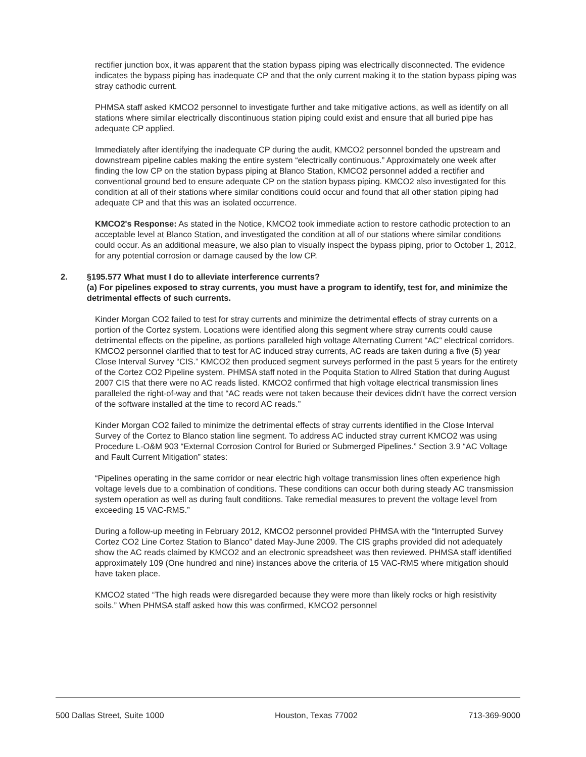rectifier junction box, it was apparent that the station bypass piping was electrically disconnected. The evidence indicates the bypass piping has inadequate CP and that the only current making it to the station bypass piping was stray cathodic current.
PHMSA staff asked KMCO2 personnel to investigate further and take mitigative actions, as well as identify on all stations where similar electrically discontinuous station piping could exist and ensure that all buried pipe has adequate CP applied.
Immediately after identifying the inadequate CP during the audit, KMCO2 personnel bonded the upstream and downstream pipeline cables making the entire system “electrically continuous.” Approximately one week after finding the low CP on the station bypass piping at Blanco Station, KMCO2 personnel added a rectifier and conventional ground bed to ensure adequate CP on the station bypass piping. KMCO2 also investigated for this condition at all of their stations where similar conditions could occur and found that all other station piping had adequate CP and that this was an isolated occurrence.
KMCO2's Response: As stated in the Notice, KMCO2 took immediate action to restore cathodic protection to an acceptable level at Blanco Station, and investigated the condition at all of our stations where similar conditions could occur. As an additional measure, we also plan to visually inspect the bypass piping, prior to October 1, 2012, for any potential corrosion or damage caused by the low CP.
2. §195.577 What must I do to alleviate interference currents?
(a) For pipelines exposed to stray currents, you must have a program to identify, test for, and minimize the detrimental effects of such currents.
Kinder Morgan CO2 failed to test for stray currents and minimize the detrimental effects of stray currents on a portion of the Cortez system. Locations were identified along this segment where stray currents could cause detrimental effects on the pipeline, as portions paralleled high voltage Alternating Current “AC” electrical corridors. KMCO2 personnel clarified that to test for AC induced stray currents, AC reads are taken during a five (5) year Close Interval Survey “CIS.” KMCO2 then produced segment surveys performed in the past 5 years for the entirety of the Cortez CO2 Pipeline system. PHMSA staff noted in the Poquita Station to Allred Station that during August 2007 CIS that there were no AC reads listed. KMCO2 confirmed that high voltage electrical transmission lines paralleled the right-of-way and that “AC reads were not taken because their devices didn't have the correct version of the software installed at the time to record AC reads.”
Kinder Morgan CO2 failed to minimize the detrimental effects of stray currents identified in the Close Interval Survey of the Cortez to Blanco station line segment. To address AC inducted stray current KMCO2 was using Procedure L-O&M 903 “External Corrosion Control for Buried or Submerged Pipelines.” Section 3.9 “AC Voltage and Fault Current Mitigation” states:
“Pipelines operating in the same corridor or near electric high voltage transmission lines often experience high voltage levels due to a combination of conditions. These conditions can occur both during steady AC transmission system operation as well as during fault conditions. Take remedial measures to prevent the voltage level from exceeding 15 VAC-RMS.”
During a follow-up meeting in February 2012, KMCO2 personnel provided PHMSA with the “Interrupted Survey Cortez CO2 Line Cortez Station to Blanco” dated May-June 2009. The CIS graphs provided did not adequately show the AC reads claimed by KMCO2 and an electronic spreadsheet was then reviewed. PHMSA staff identified approximately 109 (One hundred and nine) instances above the criteria of 15 VAC-RMS where mitigation should have taken place.
KMCO2 stated “The high reads were disregarded because they were more than likely rocks or high resistivity soils.” When PHMSA staff asked how this was confirmed, KMCO2 personnel
500 Dallas Street, Suite 1000 Houston, Texas 77002 713-369-9000